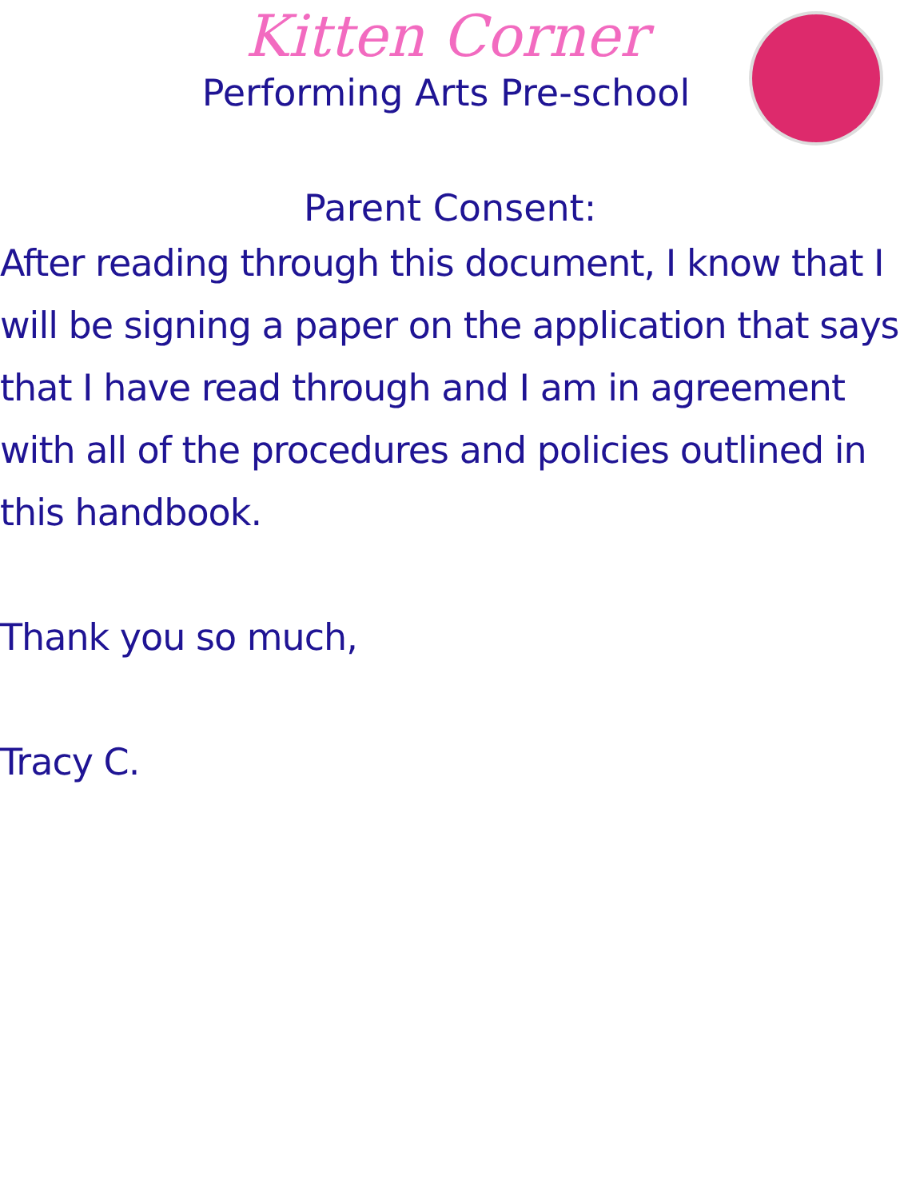Kitten Corner
Performing Arts Pre-school
Parent Consent:
After reading through this document, I know that I will be signing a paper on the application that says that I have read through and I am in agreement with all of the procedures and policies outlined in this handbook.
Thank you so much,
Tracy C.